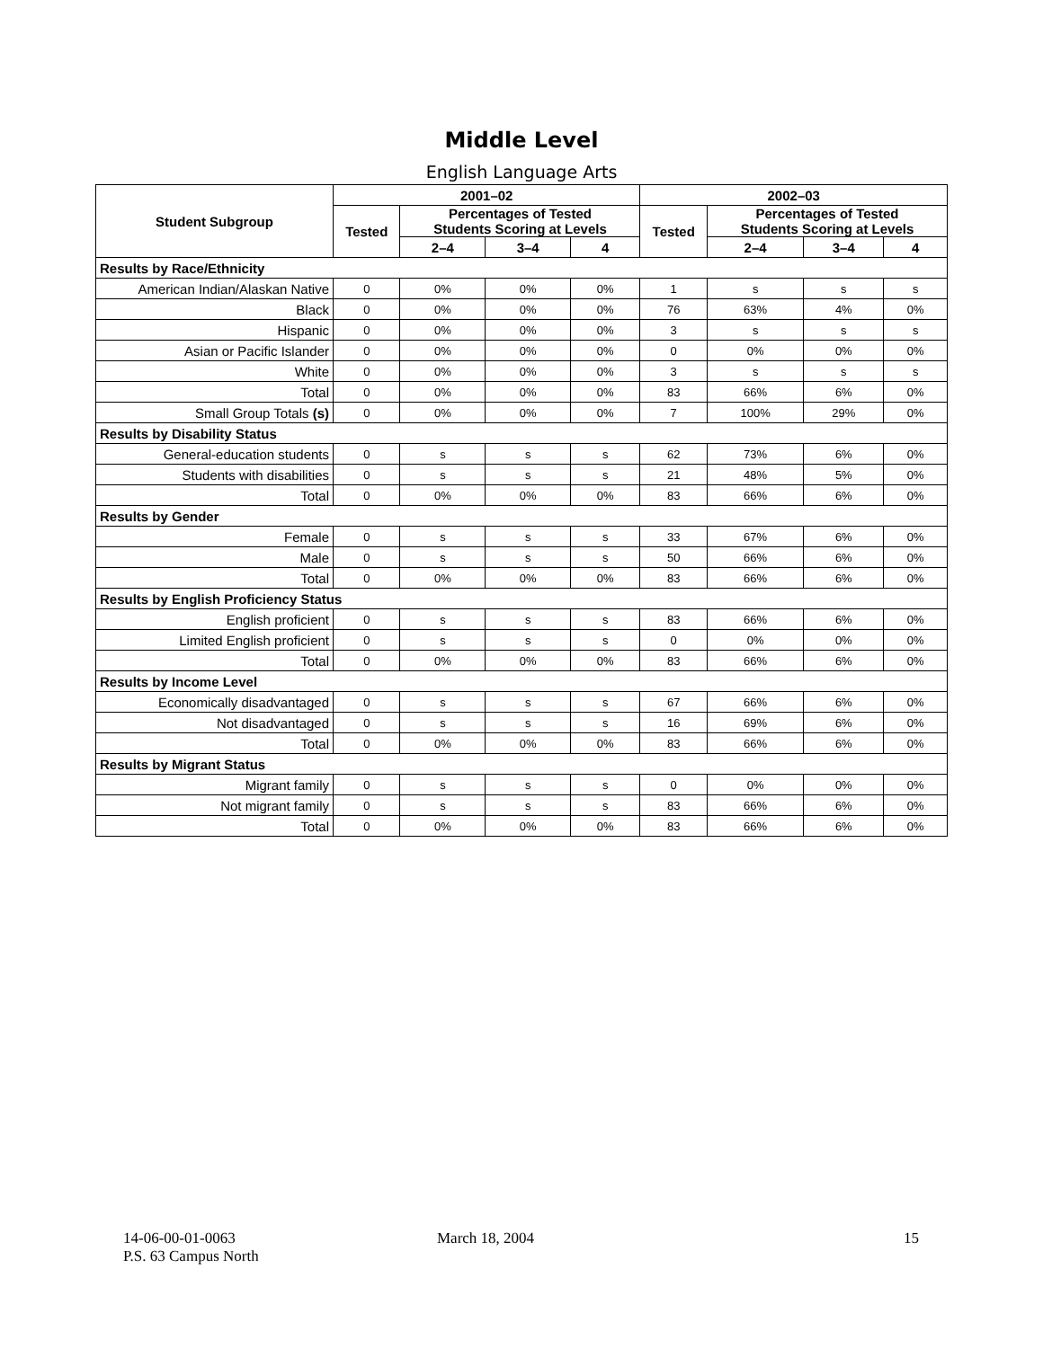Middle Level
English Language Arts
| Student Subgroup | 2001–02 | | | | 2002–03 | | | |
| --- | --- | --- | --- | --- | --- | --- | --- | --- |
| | Tested | Percentages of Tested Students Scoring at Levels | | | Tested | Percentages of Tested Students Scoring at Levels | | |
| | | 2–4 | 3–4 | 4 | | 2–4 | 3–4 | 4 |
| Results by Race/Ethnicity | | | | | | | | |
| American Indian/Alaskan Native | 0 | 0% | 0% | 0% | 1 | s | s | s |
| Black | 0 | 0% | 0% | 0% | 76 | 63% | 4% | 0% |
| Hispanic | 0 | 0% | 0% | 0% | 3 | s | s | s |
| Asian or Pacific Islander | 0 | 0% | 0% | 0% | 0 | 0% | 0% | 0% |
| White | 0 | 0% | 0% | 0% | 3 | s | s | s |
| Total | 0 | 0% | 0% | 0% | 83 | 66% | 6% | 0% |
| Small Group Totals (s) | 0 | 0% | 0% | 0% | 7 | 100% | 29% | 0% |
| Results by Disability Status | | | | | | | | |
| General-education students | 0 | s | s | s | 62 | 73% | 6% | 0% |
| Students with disabilities | 0 | s | s | s | 21 | 48% | 5% | 0% |
| Total | 0 | 0% | 0% | 0% | 83 | 66% | 6% | 0% |
| Results by Gender | | | | | | | | |
| Female | 0 | s | s | s | 33 | 67% | 6% | 0% |
| Male | 0 | s | s | s | 50 | 66% | 6% | 0% |
| Total | 0 | 0% | 0% | 0% | 83 | 66% | 6% | 0% |
| Results by English Proficiency Status | | | | | | | | |
| English proficient | 0 | s | s | s | 83 | 66% | 6% | 0% |
| Limited English proficient | 0 | s | s | s | 0 | 0% | 0% | 0% |
| Total | 0 | 0% | 0% | 0% | 83 | 66% | 6% | 0% |
| Results by Income Level | | | | | | | | |
| Economically disadvantaged | 0 | s | s | s | 67 | 66% | 6% | 0% |
| Not disadvantaged | 0 | s | s | s | 16 | 69% | 6% | 0% |
| Total | 0 | 0% | 0% | 0% | 83 | 66% | 6% | 0% |
| Results by Migrant Status | | | | | | | | |
| Migrant family | 0 | s | s | s | 0 | 0% | 0% | 0% |
| Not migrant family | 0 | s | s | s | 83 | 66% | 6% | 0% |
| Total | 0 | 0% | 0% | 0% | 83 | 66% | 6% | 0% |
14-06-00-01-0063
P.S. 63 Campus North
March 18, 2004 15